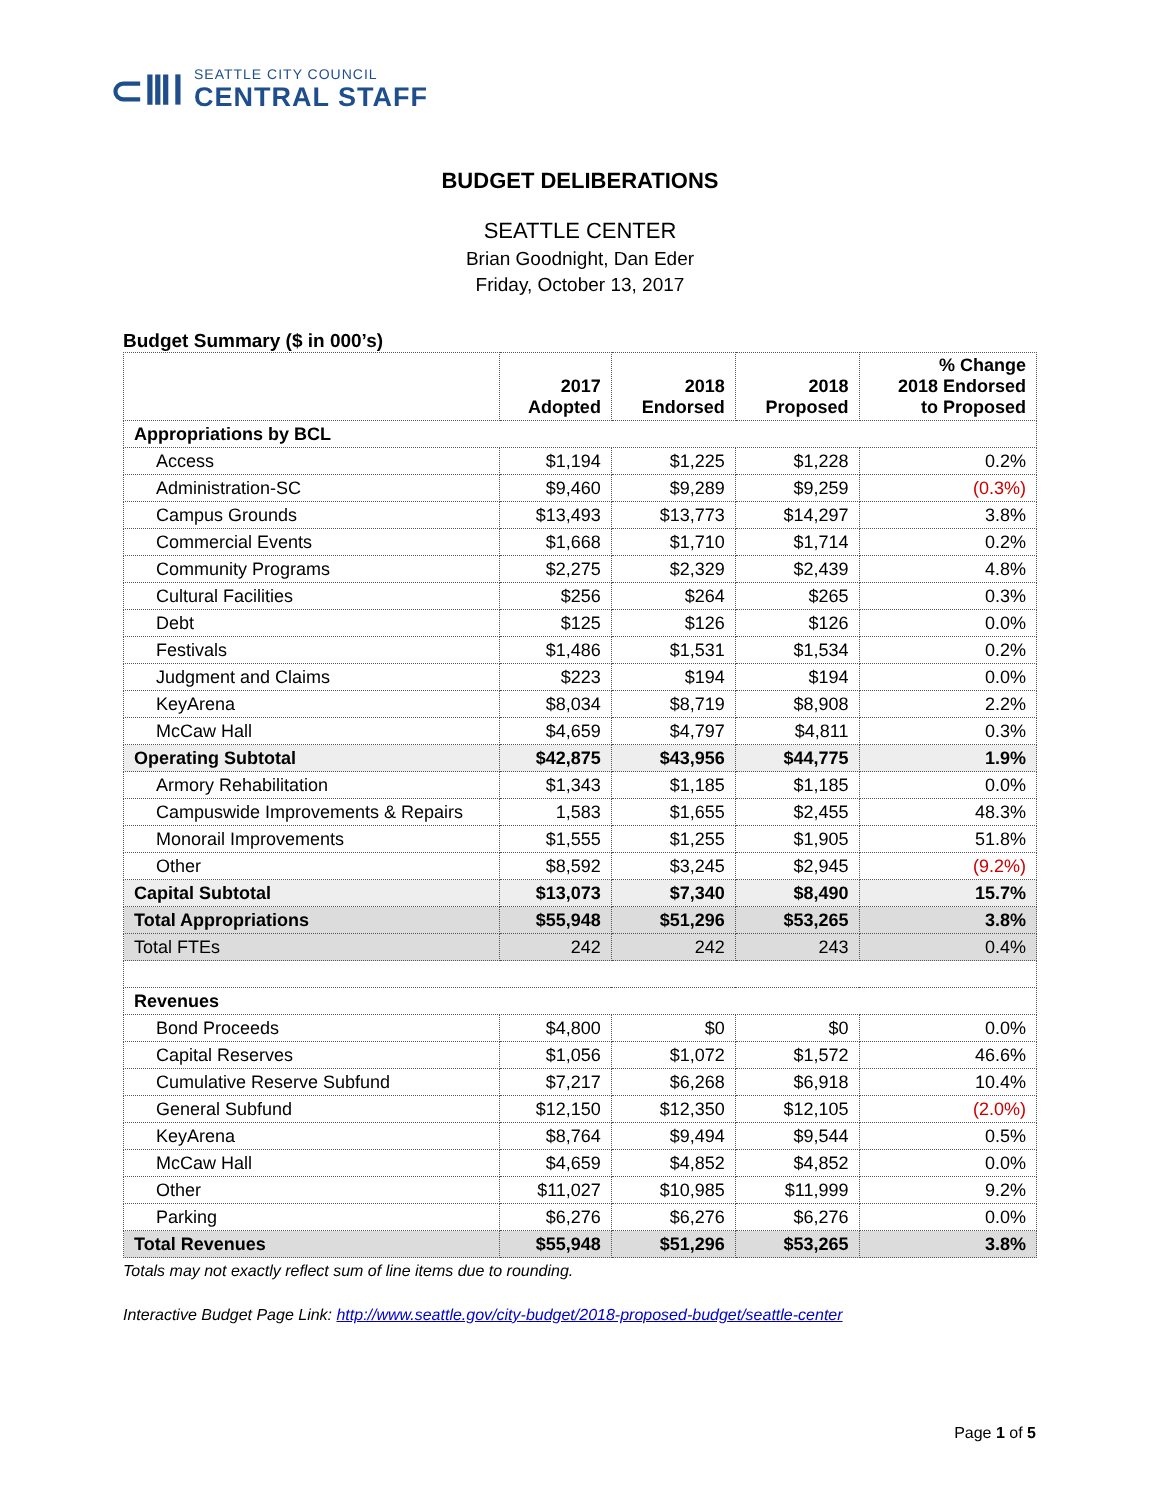⊂ⅢⅠ
SEATTLE CITY COUNCIL
CENTRAL STAFF
BUDGET DELIBERATIONS
SEATTLE CENTER
Brian Goodnight, Dan Eder
Friday, October 13, 2017
Budget Summary ($ in 000’s)
| | 2017 Adopted | 2018 Endorsed | 2018 Proposed | % Change 2018 Endorsed to Proposed |
| --- | --- | --- | --- | --- |
| Appropriations by BCL | | | | |
| Access | $1,194 | $1,225 | $1,228 | 0.2% |
| Administration-SC | $9,460 | $9,289 | $9,259 | (0.3%) |
| Campus Grounds | $13,493 | $13,773 | $14,297 | 3.8% |
| Commercial Events | $1,668 | $1,710 | $1,714 | 0.2% |
| Community Programs | $2,275 | $2,329 | $2,439 | 4.8% |
| Cultural Facilities | $256 | $264 | $265 | 0.3% |
| Debt | $125 | $126 | $126 | 0.0% |
| Festivals | $1,486 | $1,531 | $1,534 | 0.2% |
| Judgment and Claims | $223 | $194 | $194 | 0.0% |
| KeyArena | $8,034 | $8,719 | $8,908 | 2.2% |
| McCaw Hall | $4,659 | $4,797 | $4,811 | 0.3% |
| Operating Subtotal | $42,875 | $43,956 | $44,775 | 1.9% |
| Armory Rehabilitation | $1,343 | $1,185 | $1,185 | 0.0% |
| Campuswide Improvements & Repairs | 1,583 | $1,655 | $2,455 | 48.3% |
| Monorail Improvements | $1,555 | $1,255 | $1,905 | 51.8% |
| Other | $8,592 | $3,245 | $2,945 | (9.2%) |
| Capital Subtotal | $13,073 | $7,340 | $8,490 | 15.7% |
| Total Appropriations | $55,948 | $51,296 | $53,265 | 3.8% |
| Total FTEs | 242 | 242 | 243 | 0.4% |
| Revenues | | | | |
| Bond Proceeds | $4,800 | $0 | $0 | 0.0% |
| Capital Reserves | $1,056 | $1,072 | $1,572 | 46.6% |
| Cumulative Reserve Subfund | $7,217 | $6,268 | $6,918 | 10.4% |
| General Subfund | $12,150 | $12,350 | $12,105 | (2.0%) |
| KeyArena | $8,764 | $9,494 | $9,544 | 0.5% |
| McCaw Hall | $4,659 | $4,852 | $4,852 | 0.0% |
| Other | $11,027 | $10,985 | $11,999 | 9.2% |
| Parking | $6,276 | $6,276 | $6,276 | 0.0% |
| Total Revenues | $55,948 | $51,296 | $53,265 | 3.8% |
Totals may not exactly reflect sum of line items due to rounding.
Interactive Budget Page Link: http://www.seattle.gov/city-budget/2018-proposed-budget/seattle-center
Page 1 of 5